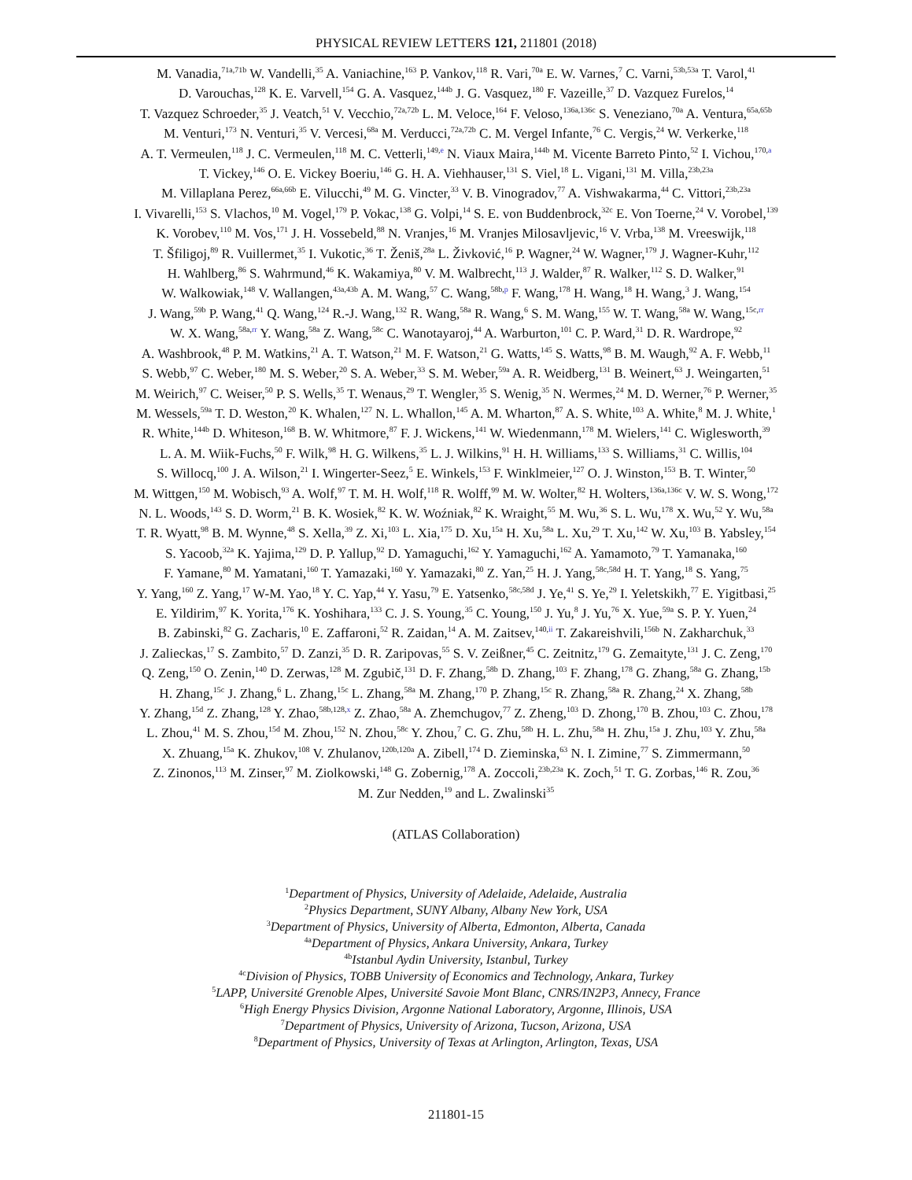PHYSICAL REVIEW LETTERS 121, 211801 (2018)
M. Vanadia,<sup>71a,71b</sup> W. Vandelli,<sup>35</sup> A. Vaniachine,<sup>163</sup> P. Vankov,<sup>118</sup> R. Vari,<sup>70a</sup> E. W. Varnes,<sup>7</sup> C. Varni,<sup>53b,53a</sup> T. Varol,<sup>41</sup>
D. Varouchas,<sup>128</sup> K. E. Varvell,<sup>154</sup> G. A. Vasquez,<sup>144b</sup> J. G. Vasquez,<sup>180</sup> F. Vazeille,<sup>37</sup> D. Vazquez Furelos,<sup>14</sup>
T. Vazquez Schroeder,<sup>35</sup> J. Veatch,<sup>51</sup> V. Vecchio,<sup>72a,72b</sup> L. M. Veloce,<sup>164</sup> F. Veloso,<sup>136a,136c</sup> S. Veneziano,<sup>70a</sup> A. Ventura,<sup>65a,65b</sup>
M. Venturi,<sup>173</sup> N. Venturi,<sup>35</sup> V. Vercesi,<sup>68a</sup> M. Verducci,<sup>72a,72b</sup> C. M. Vergel Infante,<sup>76</sup> C. Vergis,<sup>24</sup> W. Verkerke,<sup>118</sup>
A. T. Vermeulen,<sup>118</sup> J. C. Vermeulen,<sup>118</sup> M. C. Vetterli,<sup>149,e</sup> N. Viaux Maira,<sup>144b</sup> M. Vicente Barreto Pinto,<sup>52</sup> I. Vichou,<sup>170,a</sup>
T. Vickey,<sup>146</sup> O. E. Vickey Boeriu,<sup>146</sup> G. H. A. Viehhauser,<sup>131</sup> S. Viel,<sup>18</sup> L. Vigani,<sup>131</sup> M. Villa,<sup>23b,23a</sup>
M. Villaplana Perez,<sup>66a,66b</sup> E. Vilucchi,<sup>49</sup> M. G. Vincter,<sup>33</sup> V. B. Vinogradov,<sup>77</sup> A. Vishwakarma,<sup>44</sup> C. Vittori,<sup>23b,23a</sup>
I. Vivarelli,<sup>153</sup> S. Vlachos,<sup>10</sup> M. Vogel,<sup>179</sup> P. Vokac,<sup>138</sup> G. Volpi,<sup>14</sup> S. E. von Buddenbrock,<sup>32c</sup> E. Von Toerne,<sup>24</sup> V. Vorobel,<sup>139</sup>
K. Vorobev,<sup>110</sup> M. Vos,<sup>171</sup> J. H. Vossebeld,<sup>88</sup> N. Vranjes,<sup>16</sup> M. Vranjes Milosavljevic,<sup>16</sup> V. Vrba,<sup>138</sup> M. Vreeswijk,<sup>118</sup>
T. Šfiligoj,<sup>89</sup> R. Vuillermet,<sup>35</sup> I. Vukotic,<sup>36</sup> T. Ženiš,<sup>28a</sup> L. Živković,<sup>16</sup> P. Wagner,<sup>24</sup> W. Wagner,<sup>179</sup> J. Wagner-Kuhr,<sup>112</sup>
H. Wahlberg,<sup>86</sup> S. Wahrmund,<sup>46</sup> K. Wakamiya,<sup>80</sup> V. M. Walbrecht,<sup>113</sup> J. Walder,<sup>87</sup> R. Walker,<sup>112</sup> S. D. Walker,<sup>91</sup>
W. Walkowiak,<sup>148</sup> V. Wallangen,<sup>43a,43b</sup> A. M. Wang,<sup>57</sup> C. Wang,<sup>58b,p</sup> F. Wang,<sup>178</sup> H. Wang,<sup>18</sup> H. Wang,<sup>3</sup> J. Wang,<sup>154</sup>
J. Wang,<sup>59b</sup> P. Wang,<sup>41</sup> Q. Wang,<sup>124</sup> R.-J. Wang,<sup>132</sup> R. Wang,<sup>58a</sup> R. Wang,<sup>6</sup> S. M. Wang,<sup>155</sup> W. T. Wang,<sup>58a</sup> W. Wang,<sup>15c,rr</sup>
W. X. Wang,<sup>58a,rr</sup> Y. Wang,<sup>58a</sup> Z. Wang,<sup>58c</sup> C. Wanotayaroj,<sup>44</sup> A. Warburton,<sup>101</sup> C. P. Ward,<sup>31</sup> D. R. Wardrope,<sup>92</sup>
A. Washbrook,<sup>48</sup> P. M. Watkins,<sup>21</sup> A. T. Watson,<sup>21</sup> M. F. Watson,<sup>21</sup> G. Watts,<sup>145</sup> S. Watts,<sup>98</sup> B. M. Waugh,<sup>92</sup> A. F. Webb,<sup>11</sup>
S. Webb,<sup>97</sup> C. Weber,<sup>180</sup> M. S. Weber,<sup>20</sup> S. A. Weber,<sup>33</sup> S. M. Weber,<sup>59a</sup> A. R. Weidberg,<sup>131</sup> B. Weinert,<sup>63</sup> J. Weingarten,<sup>51</sup>
M. Weirich,<sup>97</sup> C. Weiser,<sup>50</sup> P. S. Wells,<sup>35</sup> T. Wenaus,<sup>29</sup> T. Wengler,<sup>35</sup> S. Wenig,<sup>35</sup> N. Wermes,<sup>24</sup> M. D. Werner,<sup>76</sup> P. Werner,<sup>35</sup>
M. Wessels,<sup>59a</sup> T. D. Weston,<sup>20</sup> K. Whalen,<sup>127</sup> N. L. Whallon,<sup>145</sup> A. M. Wharton,<sup>87</sup> A. S. White,<sup>103</sup> A. White,<sup>8</sup> M. J. White,<sup>1</sup>
R. White,<sup>144b</sup> D. Whiteson,<sup>168</sup> B. W. Whitmore,<sup>87</sup> F. J. Wickens,<sup>141</sup> W. Wiedenmann,<sup>178</sup> M. Wielers,<sup>141</sup> C. Wiglesworth,<sup>39</sup>
L. A. M. Wiik-Fuchs,<sup>50</sup> F. Wilk,<sup>98</sup> H. G. Wilkens,<sup>35</sup> L. J. Wilkins,<sup>91</sup> H. H. Williams,<sup>133</sup> S. Williams,<sup>31</sup> C. Willis,<sup>104</sup>
S. Willocq,<sup>100</sup> J. A. Wilson,<sup>21</sup> I. Wingerter-Seez,<sup>5</sup> E. Winkels,<sup>153</sup> F. Winklmeier,<sup>127</sup> O. J. Winston,<sup>153</sup> B. T. Winter,<sup>50</sup>
M. Wittgen,<sup>150</sup> M. Wobisch,<sup>93</sup> A. Wolf,<sup>97</sup> T. M. H. Wolf,<sup>118</sup> R. Wolff,<sup>99</sup> M. W. Wolter,<sup>82</sup> H. Wolters,<sup>136a,136c</sup> V. W. S. Wong,<sup>172</sup>
N. L. Woods,<sup>143</sup> S. D. Worm,<sup>21</sup> B. K. Wosiek,<sup>82</sup> K. W. Woźniak,<sup>82</sup> K. Wraight,<sup>55</sup> M. Wu,<sup>36</sup> S. L. Wu,<sup>178</sup> X. Wu,<sup>52</sup> Y. Wu,<sup>58a</sup>
T. R. Wyatt,<sup>98</sup> B. M. Wynne,<sup>48</sup> S. Xella,<sup>39</sup> Z. Xi,<sup>103</sup> L. Xia,<sup>175</sup> D. Xu,<sup>15a</sup> H. Xu,<sup>58a</sup> L. Xu,<sup>29</sup> T. Xu,<sup>142</sup> W. Xu,<sup>103</sup> B. Yabsley,<sup>154</sup>
S. Yacoob,<sup>32a</sup> K. Yajima,<sup>129</sup> D. P. Yallup,<sup>92</sup> D. Yamaguchi,<sup>162</sup> Y. Yamaguchi,<sup>162</sup> A. Yamamoto,<sup>79</sup> T. Yamanaka,<sup>160</sup>
F. Yamane,<sup>80</sup> M. Yamatani,<sup>160</sup> T. Yamazaki,<sup>160</sup> Y. Yamazaki,<sup>80</sup> Z. Yan,<sup>25</sup> H. J. Yang,<sup>58c,58d</sup> H. T. Yang,<sup>18</sup> S. Yang,<sup>75</sup>
Y. Yang,<sup>160</sup> Z. Yang,<sup>17</sup> W-M. Yao,<sup>18</sup> Y. C. Yap,<sup>44</sup> Y. Yasu,<sup>79</sup> E. Yatsenko,<sup>58c,58d</sup> J. Ye,<sup>41</sup> S. Ye,<sup>29</sup> I. Yeletskikh,<sup>77</sup> E. Yigitbasi,<sup>25</sup>
E. Yildirim,<sup>97</sup> K. Yorita,<sup>176</sup> K. Yoshihara,<sup>133</sup> C. J. S. Young,<sup>35</sup> C. Young,<sup>150</sup> J. Yu,<sup>8</sup> J. Yu,<sup>76</sup> X. Yue,<sup>59a</sup> S. P. Y. Yuen,<sup>24</sup>
B. Zabinski,<sup>82</sup> G. Zacharis,<sup>10</sup> E. Zaffaroni,<sup>52</sup> R. Zaidan,<sup>14</sup> A. M. Zaitsev,<sup>140,ii</sup> T. Zakareishvili,<sup>156b</sup> N. Zakharchuk,<sup>33</sup>
J. Zalieckas,<sup>17</sup> S. Zambito,<sup>57</sup> D. Zanzi,<sup>35</sup> D. R. Zaripovas,<sup>55</sup> S. V. Zeißner,<sup>45</sup> C. Zeitnitz,<sup>179</sup> G. Zemaityte,<sup>131</sup> J. C. Zeng,<sup>170</sup>
Q. Zeng,<sup>150</sup> O. Zenin,<sup>140</sup> D. Zerwas,<sup>128</sup> M. Zgubič,<sup>131</sup> D. F. Zhang,<sup>58b</sup> D. Zhang,<sup>103</sup> F. Zhang,<sup>178</sup> G. Zhang,<sup>58a</sup> G. Zhang,<sup>15b</sup>
H. Zhang,<sup>15c</sup> J. Zhang,<sup>6</sup> L. Zhang,<sup>15c</sup> L. Zhang,<sup>58a</sup> M. Zhang,<sup>170</sup> P. Zhang,<sup>15c</sup> R. Zhang,<sup>58a</sup> R. Zhang,<sup>24</sup> X. Zhang,<sup>58b</sup>
Y. Zhang,<sup>15d</sup> Z. Zhang,<sup>128</sup> Y. Zhao,<sup>58b,128,x</sup> Z. Zhao,<sup>58a</sup> A. Zhemchugov,<sup>77</sup> Z. Zheng,<sup>103</sup> D. Zhong,<sup>170</sup> B. Zhou,<sup>103</sup> C. Zhou,<sup>178</sup>
L. Zhou,<sup>41</sup> M. S. Zhou,<sup>15d</sup> M. Zhou,<sup>152</sup> N. Zhou,<sup>58c</sup> Y. Zhou,<sup>7</sup> C. G. Zhu,<sup>58b</sup> H. L. Zhu,<sup>58a</sup> H. Zhu,<sup>15a</sup> J. Zhu,<sup>103</sup> Y. Zhu,<sup>58a</sup>
X. Zhuang,<sup>15a</sup> K. Zhukov,<sup>108</sup> V. Zhulanov,<sup>120b,120a</sup> A. Zibell,<sup>174</sup> D. Zieminska,<sup>63</sup> N. I. Zimine,<sup>77</sup> S. Zimmermann,<sup>50</sup>
Z. Zinonos,<sup>113</sup> M. Zinser,<sup>97</sup> M. Ziolkowski,<sup>148</sup> G. Zobernig,<sup>178</sup> A. Zoccoli,<sup>23b,23a</sup> K. Zoch,<sup>51</sup> T. G. Zorbas,<sup>146</sup> R. Zou,<sup>36</sup>
M. Zur Nedden,<sup>19</sup> and L. Zwalinski<sup>35</sup>
(ATLAS Collaboration)
<sup>1</sup> Department of Physics, University of Adelaide, Adelaide, Australia
<sup>2</sup> Physics Department, SUNY Albany, Albany New York, USA
<sup>3</sup> Department of Physics, University of Alberta, Edmonton, Alberta, Canada
<sup>4a</sup>Department of Physics, Ankara University, Ankara, Turkey
<sup>4b</sup>Istanbul Aydin University, Istanbul, Turkey
<sup>4c</sup>Division of Physics, TOBB University of Economics and Technology, Ankara, Turkey
<sup>5</sup> LAPP, Université Grenoble Alpes, Université Savoie Mont Blanc, CNRS/IN2P3, Annecy, France
<sup>6</sup> High Energy Physics Division, Argonne National Laboratory, Argonne, Illinois, USA
<sup>7</sup> Department of Physics, University of Arizona, Tucson, Arizona, USA
<sup>8</sup> Department of Physics, University of Texas at Arlington, Arlington, Texas, USA
211801-15